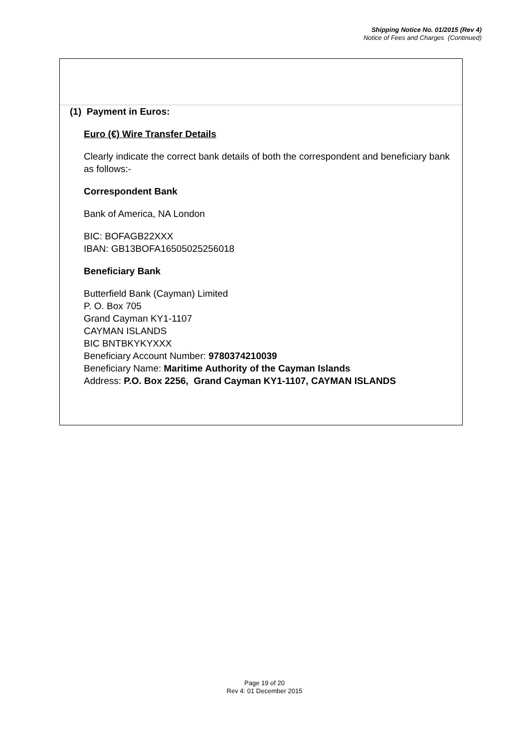Shipping Notice No. 01/2015 (Rev 4)
Notice of Fees and Charges (Continued)
(1) Payment in Euros:
Euro (€) Wire Transfer Details
Clearly indicate the correct bank details of both the correspondent and beneficiary bank as follows:-
Correspondent Bank
Bank of America, NA London
BIC: BOFAGB22XXX
IBAN: GB13BOFA16505025256018
Beneficiary Bank
Butterfield Bank (Cayman) Limited
P. O. Box 705
Grand Cayman KY1-1107
CAYMAN ISLANDS
BIC BNTBKYKYXXX
Beneficiary Account Number: 9780374210039
Beneficiary Name: Maritime Authority of the Cayman Islands
Address: P.O. Box 2256, Grand Cayman KY1-1107, CAYMAN ISLANDS
Page 19 of 20
Rev 4: 01 December 2015